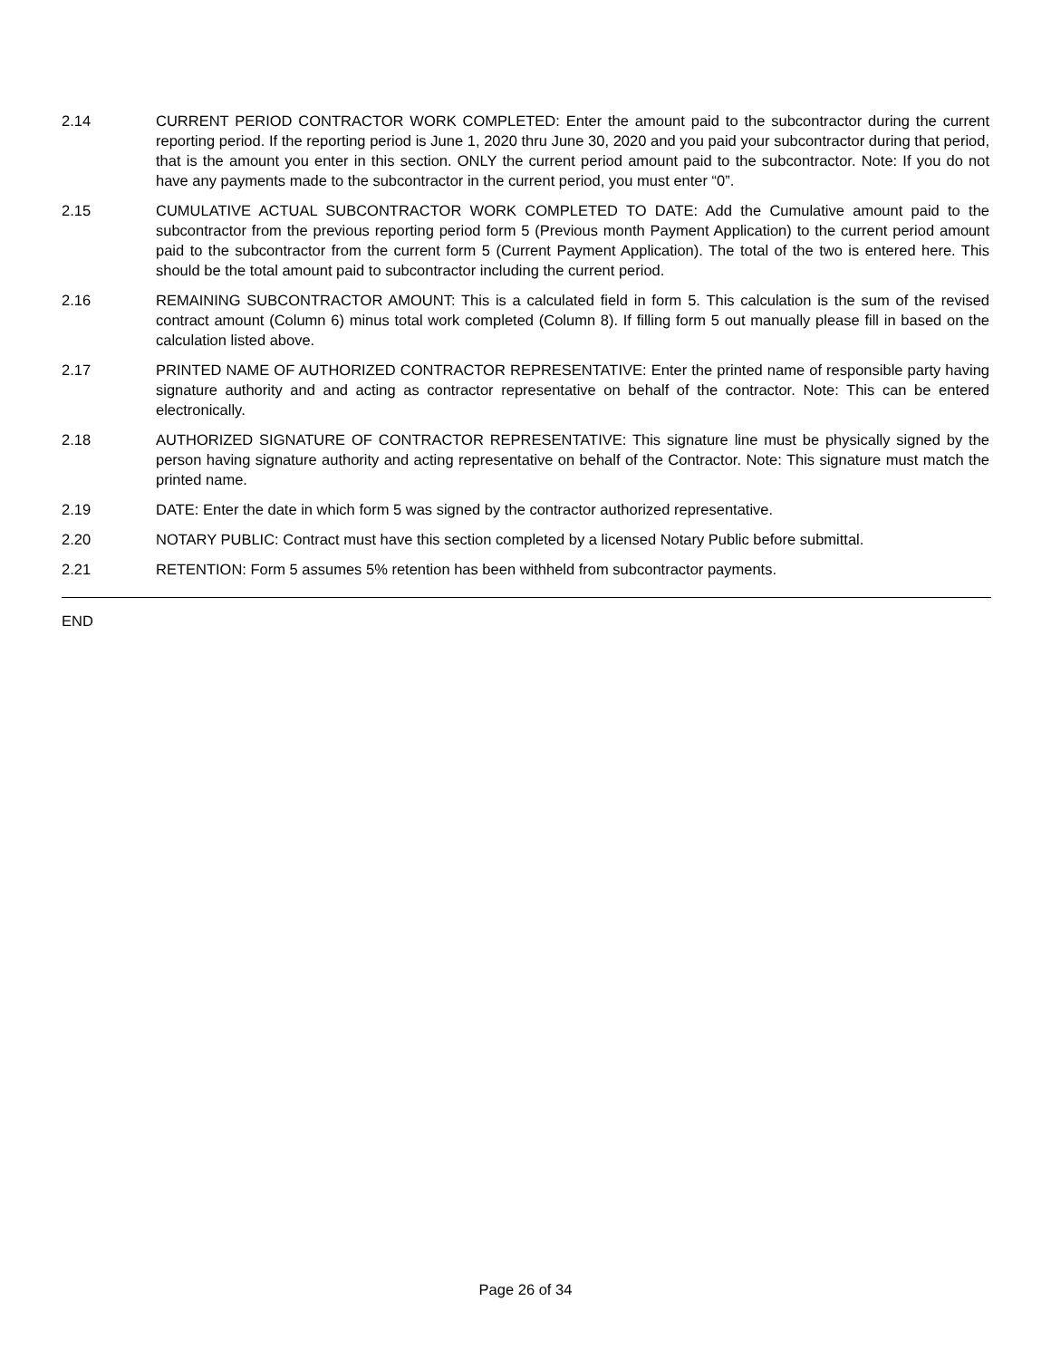2.14 CURRENT PERIOD CONTRACTOR WORK COMPLETED: Enter the amount paid to the subcontractor during the current reporting period. If the reporting period is June 1, 2020 thru June 30, 2020 and you paid your subcontractor during that period, that is the amount you enter in this section. ONLY the current period amount paid to the subcontractor. Note: If you do not have any payments made to the subcontractor in the current period, you must enter “0”.
2.15 CUMULATIVE ACTUAL SUBCONTRACTOR WORK COMPLETED TO DATE: Add the Cumulative amount paid to the subcontractor from the previous reporting period form 5 (Previous month Payment Application) to the current period amount paid to the subcontractor from the current form 5 (Current Payment Application). The total of the two is entered here. This should be the total amount paid to subcontractor including the current period.
2.16 REMAINING SUBCONTRACTOR AMOUNT: This is a calculated field in form 5. This calculation is the sum of the revised contract amount (Column 6) minus total work completed (Column 8). If filling form 5 out manually please fill in based on the calculation listed above.
2.17 PRINTED NAME OF AUTHORIZED CONTRACTOR REPRESENTATIVE: Enter the printed name of responsible party having signature authority and and acting as contractor representative on behalf of the contractor. Note: This can be entered electronically.
2.18 AUTHORIZED SIGNATURE OF CONTRACTOR REPRESENTATIVE: This signature line must be physically signed by the person having signature authority and acting representative on behalf of the Contractor. Note: This signature must match the printed name.
2.19 DATE: Enter the date in which form 5 was signed by the contractor authorized representative.
2.20 NOTARY PUBLIC: Contract must have this section completed by a licensed Notary Public before submittal.
2.21 RETENTION: Form 5 assumes 5% retention has been withheld from subcontractor payments.
END
Page 26 of 34